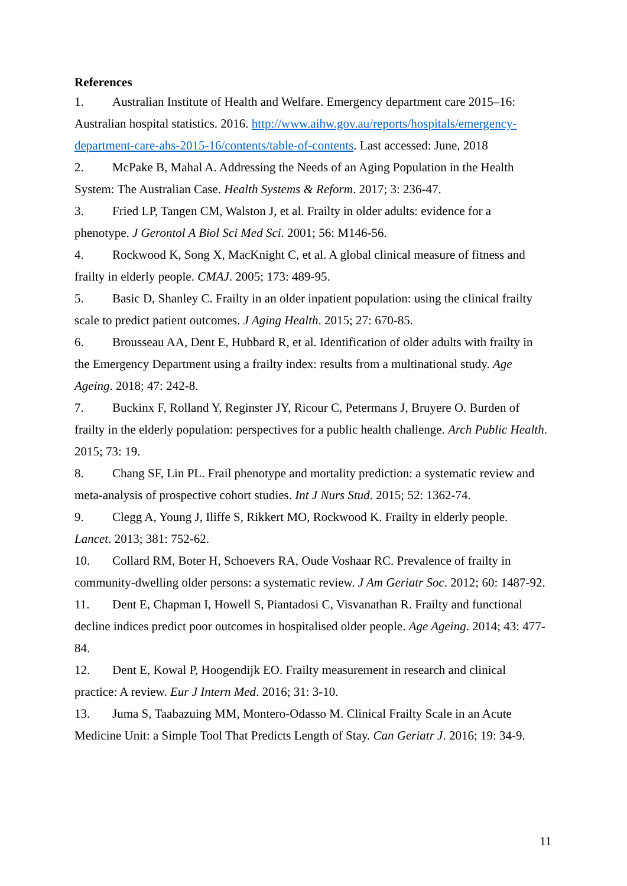References
1. Australian Institute of Health and Welfare. Emergency department care 2015–16: Australian hospital statistics. 2016. http://www.aihw.gov.au/reports/hospitals/emergency-department-care-ahs-2015-16/contents/table-of-contents. Last accessed: June, 2018
2. McPake B, Mahal A. Addressing the Needs of an Aging Population in the Health System: The Australian Case. Health Systems & Reform. 2017; 3: 236-47.
3. Fried LP, Tangen CM, Walston J, et al. Frailty in older adults: evidence for a phenotype. J Gerontol A Biol Sci Med Sci. 2001; 56: M146-56.
4. Rockwood K, Song X, MacKnight C, et al. A global clinical measure of fitness and frailty in elderly people. CMAJ. 2005; 173: 489-95.
5. Basic D, Shanley C. Frailty in an older inpatient population: using the clinical frailty scale to predict patient outcomes. J Aging Health. 2015; 27: 670-85.
6. Brousseau AA, Dent E, Hubbard R, et al. Identification of older adults with frailty in the Emergency Department using a frailty index: results from a multinational study. Age Ageing. 2018; 47: 242-8.
7. Buckinx F, Rolland Y, Reginster JY, Ricour C, Petermans J, Bruyere O. Burden of frailty in the elderly population: perspectives for a public health challenge. Arch Public Health. 2015; 73: 19.
8. Chang SF, Lin PL. Frail phenotype and mortality prediction: a systematic review and meta-analysis of prospective cohort studies. Int J Nurs Stud. 2015; 52: 1362-74.
9. Clegg A, Young J, Iliffe S, Rikkert MO, Rockwood K. Frailty in elderly people. Lancet. 2013; 381: 752-62.
10. Collard RM, Boter H, Schoevers RA, Oude Voshaar RC. Prevalence of frailty in community-dwelling older persons: a systematic review. J Am Geriatr Soc. 2012; 60: 1487-92.
11. Dent E, Chapman I, Howell S, Piantadosi C, Visvanathan R. Frailty and functional decline indices predict poor outcomes in hospitalised older people. Age Ageing. 2014; 43: 477-84.
12. Dent E, Kowal P, Hoogendijk EO. Frailty measurement in research and clinical practice: A review. Eur J Intern Med. 2016; 31: 3-10.
13. Juma S, Taabazuing MM, Montero-Odasso M. Clinical Frailty Scale in an Acute Medicine Unit: a Simple Tool That Predicts Length of Stay. Can Geriatr J. 2016; 19: 34-9.
11